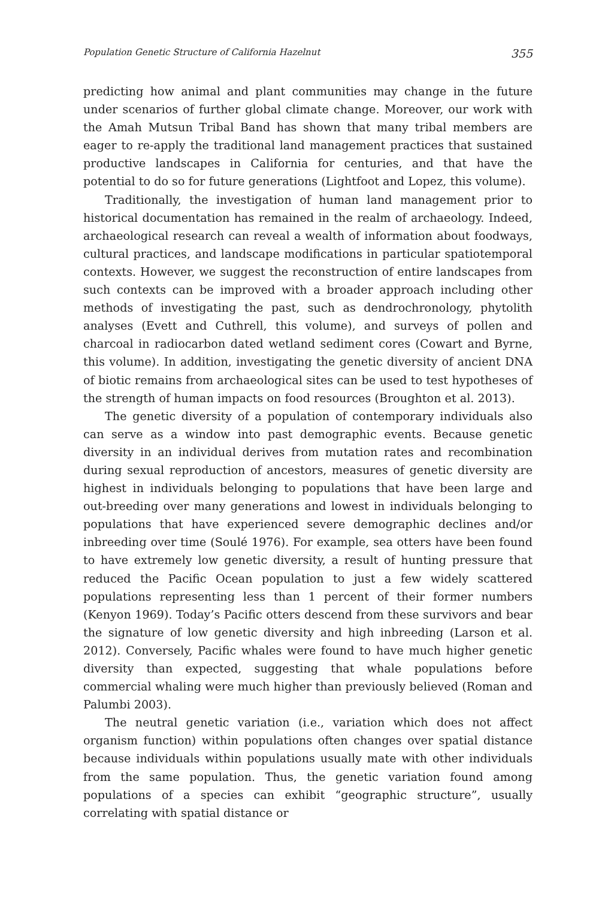Population Genetic Structure of California Hazelnut 355
predicting how animal and plant communities may change in the future under scenarios of further global climate change. Moreover, our work with the Amah Mutsun Tribal Band has shown that many tribal members are eager to re-apply the traditional land management practices that sustained productive landscapes in California for centuries, and that have the potential to do so for future generations (Lightfoot and Lopez, this volume).
Traditionally, the investigation of human land management prior to historical documentation has remained in the realm of archaeology. Indeed, archaeological research can reveal a wealth of information about foodways, cultural practices, and landscape modifications in particular spatiotemporal contexts. However, we suggest the reconstruction of entire landscapes from such contexts can be improved with a broader approach including other methods of investigating the past, such as dendrochronology, phytolith analyses (Evett and Cuthrell, this volume), and surveys of pollen and charcoal in radiocarbon dated wetland sediment cores (Cowart and Byrne, this volume). In addition, investigating the genetic diversity of ancient DNA of biotic remains from archaeological sites can be used to test hypotheses of the strength of human impacts on food resources (Broughton et al. 2013).
The genetic diversity of a population of contemporary individuals also can serve as a window into past demographic events. Because genetic diversity in an individual derives from mutation rates and recombination during sexual reproduction of ancestors, measures of genetic diversity are highest in individuals belonging to populations that have been large and out-breeding over many generations and lowest in individuals belonging to populations that have experienced severe demographic declines and/or inbreeding over time (Soulé 1976). For example, sea otters have been found to have extremely low genetic diversity, a result of hunting pressure that reduced the Pacific Ocean population to just a few widely scattered populations representing less than 1 percent of their former numbers (Kenyon 1969). Today’s Pacific otters descend from these survivors and bear the signature of low genetic diversity and high inbreeding (Larson et al. 2012). Conversely, Pacific whales were found to have much higher genetic diversity than expected, suggesting that whale populations before commercial whaling were much higher than previously believed (Roman and Palumbi 2003).
The neutral genetic variation (i.e., variation which does not affect organism function) within populations often changes over spatial distance because individuals within populations usually mate with other individuals from the same population. Thus, the genetic variation found among populations of a species can exhibit “geographic structure”, usually correlating with spatial distance or